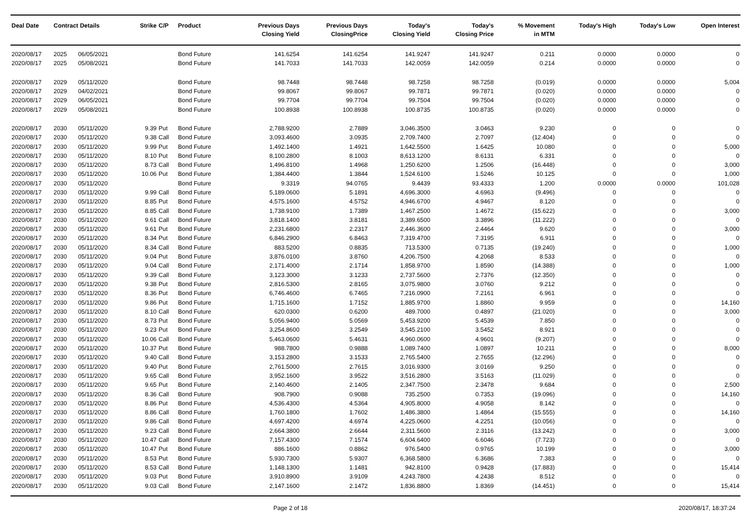| Deal Date | Contract Details | | Strike | C/P | Product | Previous Days Closing Yield | Previous Days ClosingPrice | Today's Closing Yield | Today's Closing Price | % Movement in MTM | Today's High | Today's Low | Open Interest |
| --- | --- | --- | --- | --- | --- | --- | --- | --- | --- | --- | --- | --- | --- |
| 2020/08/17 | 2025 | 06/05/2021 | | | Bond Future | 141.6254 | 141.6254 | 141.9247 | 141.9247 | 0.211 | 0.0000 | 0.0000 | 0 |
| 2020/08/17 | 2025 | 05/08/2021 | | | Bond Future | 141.7033 | 141.7033 | 142.0059 | 142.0059 | 0.214 | 0.0000 | 0.0000 | 0 |
| 2020/08/17 | 2029 | 05/11/2020 | | | Bond Future | 98.7448 | 98.7448 | 98.7258 | 98.7258 | (0.019) | 0.0000 | 0.0000 | 5,004 |
| 2020/08/17 | 2029 | 04/02/2021 | | | Bond Future | 99.8067 | 99.8067 | 99.7871 | 99.7871 | (0.020) | 0.0000 | 0.0000 | 0 |
| 2020/08/17 | 2029 | 06/05/2021 | | | Bond Future | 99.7704 | 99.7704 | 99.7504 | 99.7504 | (0.020) | 0.0000 | 0.0000 | 0 |
| 2020/08/17 | 2029 | 05/08/2021 | | | Bond Future | 100.8938 | 100.8938 | 100.8735 | 100.8735 | (0.020) | 0.0000 | 0.0000 | 0 |
| 2020/08/17 | 2030 | 05/11/2020 | 9.39 | Put | Bond Future | 2,788.9200 | 2.7889 | 3,046.3500 | 3.0463 | 9.230 | 0 | 0 | 0 |
| 2020/08/17 | 2030 | 05/11/2020 | 9.38 | Call | Bond Future | 3,093.4600 | 3.0935 | 2,709.7400 | 2.7097 | (12.404) | 0 | 0 | 0 |
| 2020/08/17 | 2030 | 05/11/2020 | 9.99 | Put | Bond Future | 1,492.1400 | 1.4921 | 1,642.5500 | 1.6425 | 10.080 | 0 | 0 | 5,000 |
| 2020/08/17 | 2030 | 05/11/2020 | 8.10 | Put | Bond Future | 8,100.2800 | 8.1003 | 8,613.1200 | 8.6131 | 6.331 | 0 | 0 | 0 |
| 2020/08/17 | 2030 | 05/11/2020 | 8.73 | Call | Bond Future | 1,496.8100 | 1.4968 | 1,250.6200 | 1.2506 | (16.448) | 0 | 0 | 3,000 |
| 2020/08/17 | 2030 | 05/11/2020 | 10.06 | Put | Bond Future | 1,384.4400 | 1.3844 | 1,524.6100 | 1.5246 | 10.125 | 0 | 0 | 1,000 |
| 2020/08/17 | 2030 | 05/11/2020 | | | Bond Future | 9.3319 | 94.0765 | 9.4439 | 93.4333 | 1.200 | 0.0000 | 0.0000 | 101,028 |
| 2020/08/17 | 2030 | 05/11/2020 | 9.99 | Call | Bond Future | 5,189.0600 | 5.1891 | 4,696.3000 | 4.6963 | (9.496) | 0 | 0 | 0 |
| 2020/08/17 | 2030 | 05/11/2020 | 8.85 | Put | Bond Future | 4,575.1600 | 4.5752 | 4,946.6700 | 4.9467 | 8.120 | 0 | 0 | 0 |
| 2020/08/17 | 2030 | 05/11/2020 | 8.85 | Call | Bond Future | 1,738.9100 | 1.7389 | 1,467.2500 | 1.4672 | (15.622) | 0 | 0 | 3,000 |
| 2020/08/17 | 2030 | 05/11/2020 | 9.61 | Call | Bond Future | 3,818.1400 | 3.8181 | 3,389.6500 | 3.3896 | (11.222) | 0 | 0 | 0 |
| 2020/08/17 | 2030 | 05/11/2020 | 9.61 | Put | Bond Future | 2,231.6800 | 2.2317 | 2,446.3600 | 2.4464 | 9.620 | 0 | 0 | 3,000 |
| 2020/08/17 | 2030 | 05/11/2020 | 8.34 | Put | Bond Future | 6,846.2900 | 6.8463 | 7,319.4700 | 7.3195 | 6.911 | 0 | 0 | 0 |
| 2020/08/17 | 2030 | 05/11/2020 | 8.34 | Call | Bond Future | 883.5200 | 0.8835 | 713.5300 | 0.7135 | (19.240) | 0 | 0 | 1,000 |
| 2020/08/17 | 2030 | 05/11/2020 | 9.04 | Put | Bond Future | 3,876.0100 | 3.8760 | 4,206.7500 | 4.2068 | 8.533 | 0 | 0 | 0 |
| 2020/08/17 | 2030 | 05/11/2020 | 9.04 | Call | Bond Future | 2,171.4000 | 2.1714 | 1,858.9700 | 1.8590 | (14.388) | 0 | 0 | 1,000 |
| 2020/08/17 | 2030 | 05/11/2020 | 9.39 | Call | Bond Future | 3,123.3000 | 3.1233 | 2,737.5600 | 2.7376 | (12.350) | 0 | 0 | 0 |
| 2020/08/17 | 2030 | 05/11/2020 | 9.38 | Put | Bond Future | 2,816.5300 | 2.8165 | 3,075.9800 | 3.0760 | 9.212 | 0 | 0 | 0 |
| 2020/08/17 | 2030 | 05/11/2020 | 8.36 | Put | Bond Future | 6,746.4600 | 6.7465 | 7,216.0900 | 7.2161 | 6.961 | 0 | 0 | 0 |
| 2020/08/17 | 2030 | 05/11/2020 | 9.86 | Put | Bond Future | 1,715.1600 | 1.7152 | 1,885.9700 | 1.8860 | 9.959 | 0 | 0 | 14,160 |
| 2020/08/17 | 2030 | 05/11/2020 | 8.10 | Call | Bond Future | 620.0300 | 0.6200 | 489.7000 | 0.4897 | (21.020) | 0 | 0 | 3,000 |
| 2020/08/17 | 2030 | 05/11/2020 | 8.73 | Put | Bond Future | 5,056.9400 | 5.0569 | 5,453.9200 | 5.4539 | 7.850 | 0 | 0 | 0 |
| 2020/08/17 | 2030 | 05/11/2020 | 9.23 | Put | Bond Future | 3,254.8600 | 3.2549 | 3,545.2100 | 3.5452 | 8.921 | 0 | 0 | 0 |
| 2020/08/17 | 2030 | 05/11/2020 | 10.06 | Call | Bond Future | 5,463.0600 | 5.4631 | 4,960.0600 | 4.9601 | (9.207) | 0 | 0 | 0 |
| 2020/08/17 | 2030 | 05/11/2020 | 10.37 | Put | Bond Future | 988.7800 | 0.9888 | 1,089.7400 | 1.0897 | 10.211 | 0 | 0 | 8,000 |
| 2020/08/17 | 2030 | 05/11/2020 | 9.40 | Call | Bond Future | 3,153.2800 | 3.1533 | 2,765.5400 | 2.7655 | (12.296) | 0 | 0 | 0 |
| 2020/08/17 | 2030 | 05/11/2020 | 9.40 | Put | Bond Future | 2,761.5000 | 2.7615 | 3,016.9300 | 3.0169 | 9.250 | 0 | 0 | 0 |
| 2020/08/17 | 2030 | 05/11/2020 | 9.65 | Call | Bond Future | 3,952.1600 | 3.9522 | 3,516.2800 | 3.5163 | (11.029) | 0 | 0 | 0 |
| 2020/08/17 | 2030 | 05/11/2020 | 9.65 | Put | Bond Future | 2,140.4600 | 2.1405 | 2,347.7500 | 2.3478 | 9.684 | 0 | 0 | 2,500 |
| 2020/08/17 | 2030 | 05/11/2020 | 8.36 | Call | Bond Future | 908.7900 | 0.9088 | 735.2500 | 0.7353 | (19.096) | 0 | 0 | 14,160 |
| 2020/08/17 | 2030 | 05/11/2020 | 8.86 | Put | Bond Future | 4,536.4300 | 4.5364 | 4,905.8000 | 4.9058 | 8.142 | 0 | 0 | 0 |
| 2020/08/17 | 2030 | 05/11/2020 | 8.86 | Call | Bond Future | 1,760.1800 | 1.7602 | 1,486.3800 | 1.4864 | (15.555) | 0 | 0 | 14,160 |
| 2020/08/17 | 2030 | 05/11/2020 | 9.86 | Call | Bond Future | 4,697.4200 | 4.6974 | 4,225.0600 | 4.2251 | (10.056) | 0 | 0 | 0 |
| 2020/08/17 | 2030 | 05/11/2020 | 9.23 | Call | Bond Future | 2,664.3800 | 2.6644 | 2,311.5600 | 2.3116 | (13.242) | 0 | 0 | 3,000 |
| 2020/08/17 | 2030 | 05/11/2020 | 10.47 | Call | Bond Future | 7,157.4300 | 7.1574 | 6,604.6400 | 6.6046 | (7.723) | 0 | 0 | 0 |
| 2020/08/17 | 2030 | 05/11/2020 | 10.47 | Put | Bond Future | 886.1600 | 0.8862 | 976.5400 | 0.9765 | 10.199 | 0 | 0 | 3,000 |
| 2020/08/17 | 2030 | 05/11/2020 | 8.53 | Put | Bond Future | 5,930.7300 | 5.9307 | 6,368.5800 | 6.3686 | 7.383 | 0 | 0 | 0 |
| 2020/08/17 | 2030 | 05/11/2020 | 8.53 | Call | Bond Future | 1,148.1300 | 1.1481 | 942.8100 | 0.9428 | (17.883) | 0 | 0 | 15,414 |
| 2020/08/17 | 2030 | 05/11/2020 | 9.03 | Put | Bond Future | 3,910.8900 | 3.9109 | 4,243.7800 | 4.2438 | 8.512 | 0 | 0 | 0 |
| 2020/08/17 | 2030 | 05/11/2020 | 9.03 | Call | Bond Future | 2,147.1600 | 2.1472 | 1,836.8800 | 1.8369 | (14.451) | 0 | 0 | 15,414 |
Page 2 of 18 2020/08/17, 18:37:24